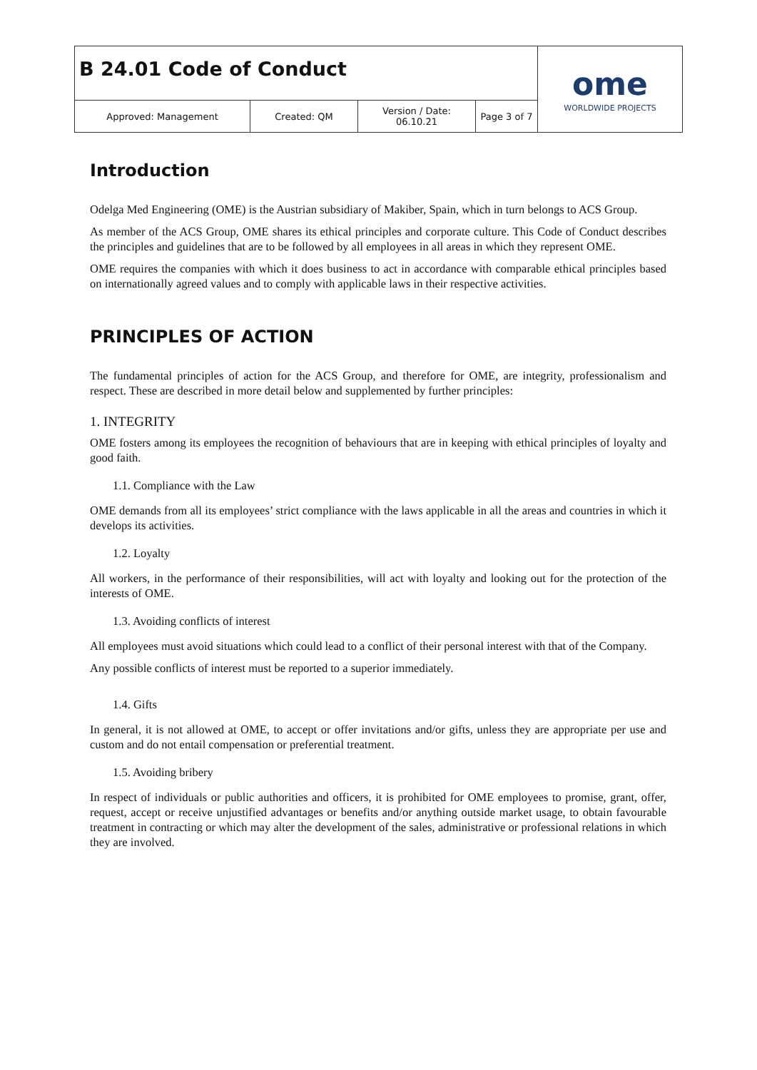| B 24.01 Code of Conduct | | | | ome WORLDWIDE PROJECTS |
| Approved: Management | Created: QM | Version / Date: 06.10.21 | Page 3 of 7 | |
Introduction
Odelga Med Engineering (OME) is the Austrian subsidiary of Makiber, Spain, which in turn belongs to ACS Group.
As member of the ACS Group, OME shares its ethical principles and corporate culture. This Code of Conduct describes the principles and guidelines that are to be followed by all employees in all areas in which they represent OME.
OME requires the companies with which it does business to act in accordance with comparable ethical principles based on internationally agreed values and to comply with applicable laws in their respective activities.
PRINCIPLES OF ACTION
The fundamental principles of action for the ACS Group, and therefore for OME, are integrity, professionalism and respect. These are described in more detail below and supplemented by further principles:
1. INTEGRITY
OME fosters among its employees the recognition of behaviours that are in keeping with ethical principles of loyalty and good faith.
1.1. Compliance with the Law
OME demands from all its employees’ strict compliance with the laws applicable in all the areas and countries in which it develops its activities.
1.2. Loyalty
All workers, in the performance of their responsibilities, will act with loyalty and looking out for the protection of the interests of OME.
1.3. Avoiding conflicts of interest
All employees must avoid situations which could lead to a conflict of their personal interest with that of the Company.
Any possible conflicts of interest must be reported to a superior immediately.
1.4. Gifts
In general, it is not allowed at OME, to accept or offer invitations and/or gifts, unless they are appropriate per use and custom and do not entail compensation or preferential treatment.
1.5. Avoiding bribery
In respect of individuals or public authorities and officers, it is prohibited for OME employees to promise, grant, offer, request, accept or receive unjustified advantages or benefits and/or anything outside market usage, to obtain favourable treatment in contracting or which may alter the development of the sales, administrative or professional relations in which they are involved.